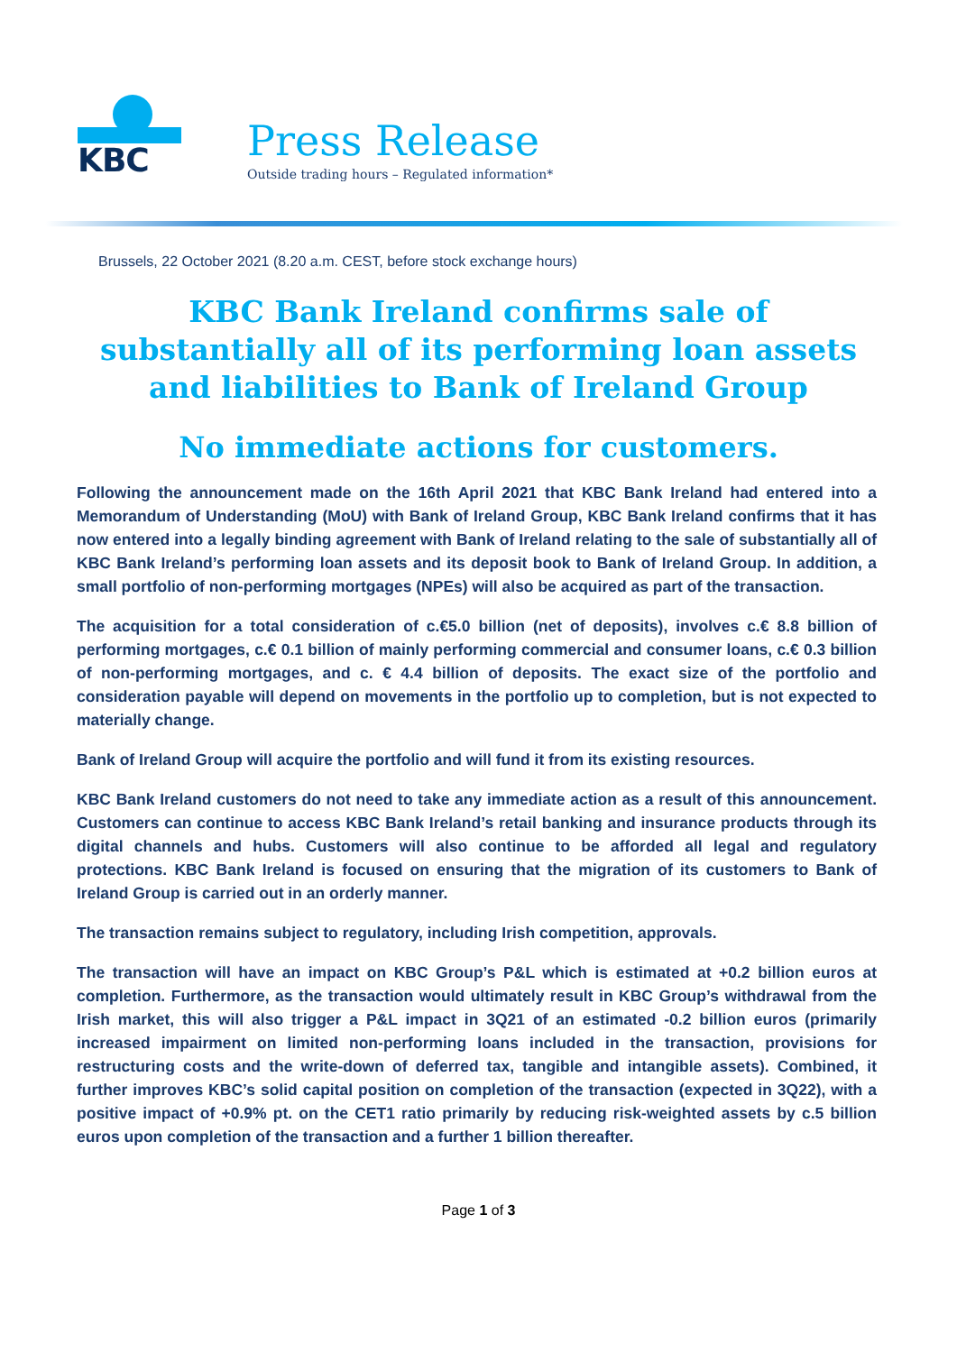KBC
Press Release
Outside trading hours – Regulated information*
Brussels, 22 October 2021 (8.20 a.m. CEST, before stock exchange hours)
KBC Bank Ireland confirms sale of substantially all of its performing loan assets and liabilities to Bank of Ireland Group
No immediate actions for customers.
Following the announcement made on the 16th April 2021 that KBC Bank Ireland had entered into a Memorandum of Understanding (MoU) with Bank of Ireland Group, KBC Bank Ireland confirms that it has now entered into a legally binding agreement with Bank of Ireland relating to the sale of substantially all of KBC Bank Ireland’s performing loan assets and its deposit book to Bank of Ireland Group. In addition, a small portfolio of non-performing mortgages (NPEs) will also be acquired as part of the transaction.
The acquisition for a total consideration of c.€5.0 billion (net of deposits), involves c.€ 8.8 billion of performing mortgages, c.€ 0.1 billion of mainly performing commercial and consumer loans, c.€ 0.3 billion of non-performing mortgages, and c. € 4.4 billion of deposits. The exact size of the portfolio and consideration payable will depend on movements in the portfolio up to completion, but is not expected to materially change.
Bank of Ireland Group will acquire the portfolio and will fund it from its existing resources.
KBC Bank Ireland customers do not need to take any immediate action as a result of this announcement. Customers can continue to access KBC Bank Ireland’s retail banking and insurance products through its digital channels and hubs. Customers will also continue to be afforded all legal and regulatory protections. KBC Bank Ireland is focused on ensuring that the migration of its customers to Bank of Ireland Group is carried out in an orderly manner.
The transaction remains subject to regulatory, including Irish competition, approvals.
The transaction will have an impact on KBC Group’s P&L which is estimated at +0.2 billion euros at completion. Furthermore, as the transaction would ultimately result in KBC Group’s withdrawal from the Irish market, this will also trigger a P&L impact in 3Q21 of an estimated -0.2 billion euros (primarily increased impairment on limited non-performing loans included in the transaction, provisions for restructuring costs and the write-down of deferred tax, tangible and intangible assets). Combined, it further improves KBC’s solid capital position on completion of the transaction (expected in 3Q22), with a positive impact of +0.9% pt. on the CET1 ratio primarily by reducing risk-weighted assets by c.5 billion euros upon completion of the transaction and a further 1 billion thereafter.
Page 1 of 3